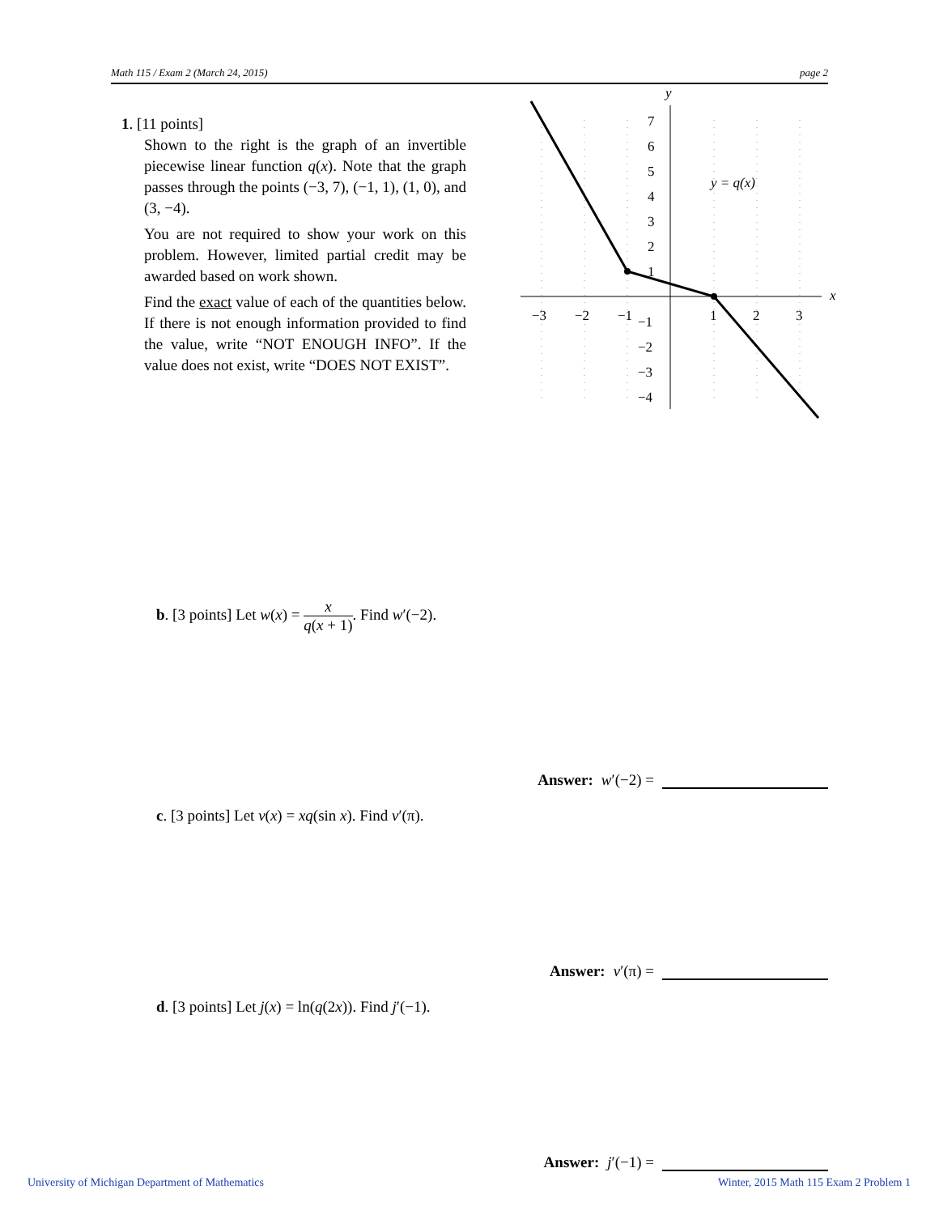Math 115 / Exam 2 (March 24, 2015) page 2
1. [11 points]
Shown to the right is the graph of an invertible piecewise linear function q(x). Note that the graph passes through the points (−3, 7), (−1, 1), (1, 0), and (3, −4).
You are not required to show your work on this problem. However, limited partial credit may be awarded based on work shown.
Find the exact value of each of the quantities below. If there is not enough information provided to find the value, write “NOT ENOUGH INFO”. If the value does not exist, write “DOES NOT EXIST”.
y
x
7
6
5
4
3
2
1
−1
−2
−3
−4
−3
−2
−1
1
2
3
y = q(x)
b. [3 points] Let w(x) = x q(x + 1). Find w′(−2).
Answer: w′(−2) =
c. [3 points] Let v(x) = xq(sin x). Find v′(π).
Answer: v′(π) =
d. [3 points] Let j(x) = ln(q(2x)). Find j′(−1).
Answer: j′(−1) =
University of Michigan Department of Mathematics
Winter, 2015 Math 115 Exam 2 Problem 1